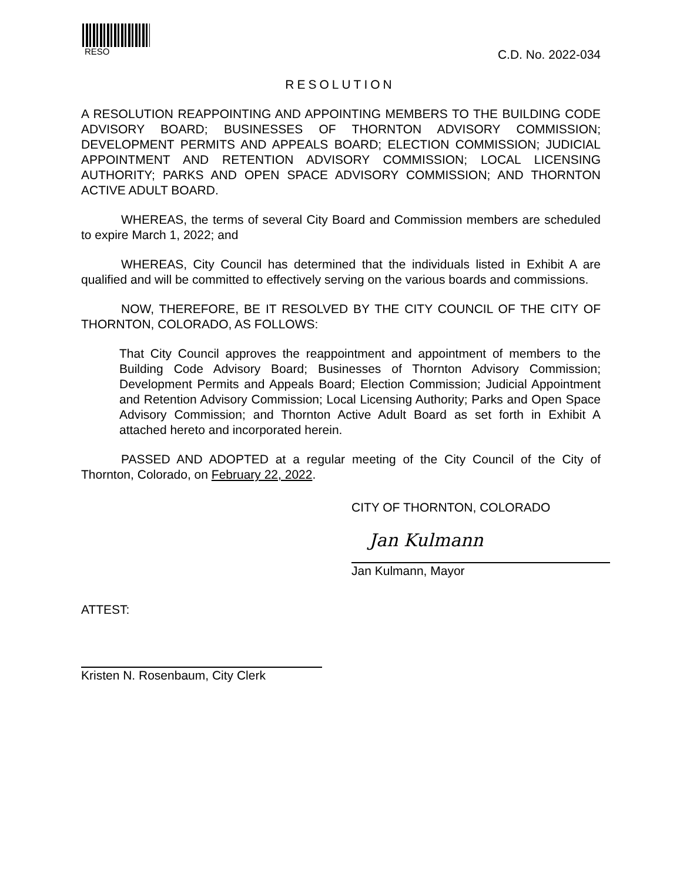RESO
C.D. No. 2022-034
RESOLUTION
A RESOLUTION REAPPOINTING AND APPOINTING MEMBERS TO THE BUILDING CODE ADVISORY BOARD; BUSINESSES OF THORNTON ADVISORY COMMISSION; DEVELOPMENT PERMITS AND APPEALS BOARD; ELECTION COMMISSION; JUDICIAL APPOINTMENT AND RETENTION ADVISORY COMMISSION; LOCAL LICENSING AUTHORITY; PARKS AND OPEN SPACE ADVISORY COMMISSION; AND THORNTON ACTIVE ADULT BOARD.
WHEREAS, the terms of several City Board and Commission members are scheduled to expire March 1, 2022; and
WHEREAS, City Council has determined that the individuals listed in Exhibit A are qualified and will be committed to effectively serving on the various boards and commissions.
NOW, THEREFORE, BE IT RESOLVED BY THE CITY COUNCIL OF THE CITY OF THORNTON, COLORADO, AS FOLLOWS:
That City Council approves the reappointment and appointment of members to the Building Code Advisory Board; Businesses of Thornton Advisory Commission; Development Permits and Appeals Board; Election Commission; Judicial Appointment and Retention Advisory Commission; Local Licensing Authority; Parks and Open Space Advisory Commission; and Thornton Active Adult Board as set forth in Exhibit A attached hereto and incorporated herein.
PASSED AND ADOPTED at a regular meeting of the City Council of the City of Thornton, Colorado, on February 22, 2022.
CITY OF THORNTON, COLORADO
Jan Kulmann
Jan Kulmann, Mayor
ATTEST:
Kristen N. Rosenbaum, City Clerk